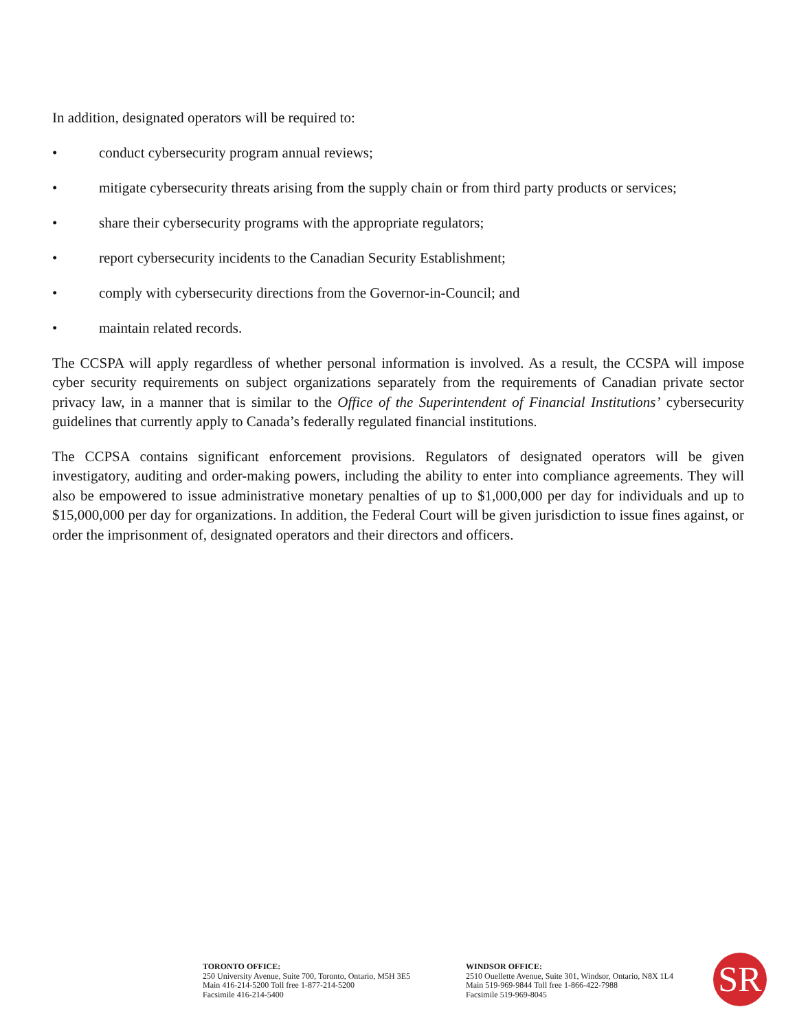In addition, designated operators will be required to:
• conduct cybersecurity program annual reviews;
• mitigate cybersecurity threats arising from the supply chain or from third party products or services;
• share their cybersecurity programs with the appropriate regulators;
• report cybersecurity incidents to the Canadian Security Establishment;
• comply with cybersecurity directions from the Governor-in-Council; and
• maintain related records.
The CCSPA will apply regardless of whether personal information is involved. As a result, the CCSPA will impose cyber security requirements on subject organizations separately from the requirements of Canadian private sector privacy law, in a manner that is similar to the Office of the Superintendent of Financial Institutions’ cybersecurity guidelines that currently apply to Canada’s federally regulated financial institutions.
The CCPSA contains significant enforcement provisions. Regulators of designated operators will be given investigatory, auditing and order-making powers, including the ability to enter into compliance agreements. They will also be empowered to issue administrative monetary penalties of up to $1,000,000 per day for individuals and up to $15,000,000 per day for organizations. In addition, the Federal Court will be given jurisdiction to issue fines against, or order the imprisonment of, designated operators and their directors and officers.
TORONTO OFFICE:
250 University Avenue, Suite 700, Toronto, Ontario, M5H 3E5
Main 416-214-5200 Toll free 1-877-214-5200
Facsimile 416-214-5400
WINDSOR OFFICE:
2510 Ouellette Avenue, Suite 301, Windsor, Ontario, N8X 1L4
Main 519-969-9844 Toll free 1-866-422-7988
Facsimile 519-969-8045
SR